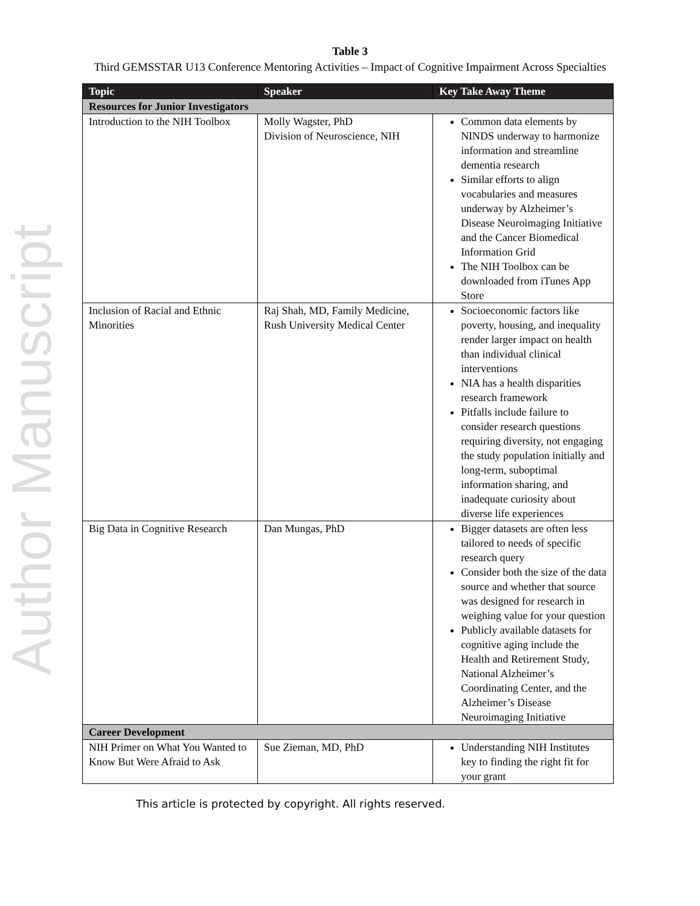Author Manuscript
Table 3
Third GEMSSTAR U13 Conference Mentoring Activities – Impact of Cognitive Impairment Across Specialties
| Topic | Speaker | Key Take Away Theme |
| --- | --- | --- |
| Resources for Junior Investigators | | |
| Introduction to the NIH Toolbox | Molly Wagster, PhD Division of Neuroscience, NIH | Common data elements by NINDS underway to harmonize information and streamline dementia research Similar efforts to align vocabularies and measures underway by Alzheimer’s Disease Neuroimaging Initiative and the Cancer Biomedical Information Grid The NIH Toolbox can be downloaded from iTunes App Store |
| Inclusion of Racial and Ethnic Minorities | Raj Shah, MD, Family Medicine, Rush University Medical Center | Socioeconomic factors like poverty, housing, and inequality render larger impact on health than individual clinical interventions NIA has a health disparities research framework Pitfalls include failure to consider research questions requiring diversity, not engaging the study population initially and long-term, suboptimal information sharing, and inadequate curiosity about diverse life experiences |
| Big Data in Cognitive Research | Dan Mungas, PhD | Bigger datasets are often less tailored to needs of specific research query Consider both the size of the data source and whether that source was designed for research in weighing value for your question Publicly available datasets for cognitive aging include the Health and Retirement Study, National Alzheimer’s Coordinating Center, and the Alzheimer’s Disease Neuroimaging Initiative |
| Career Development | | |
| NIH Primer on What You Wanted to Know But Were Afraid to Ask | Sue Zieman, MD, PhD | Understanding NIH Institutes key to finding the right fit for your grant |
This article is protected by copyright. All rights reserved.